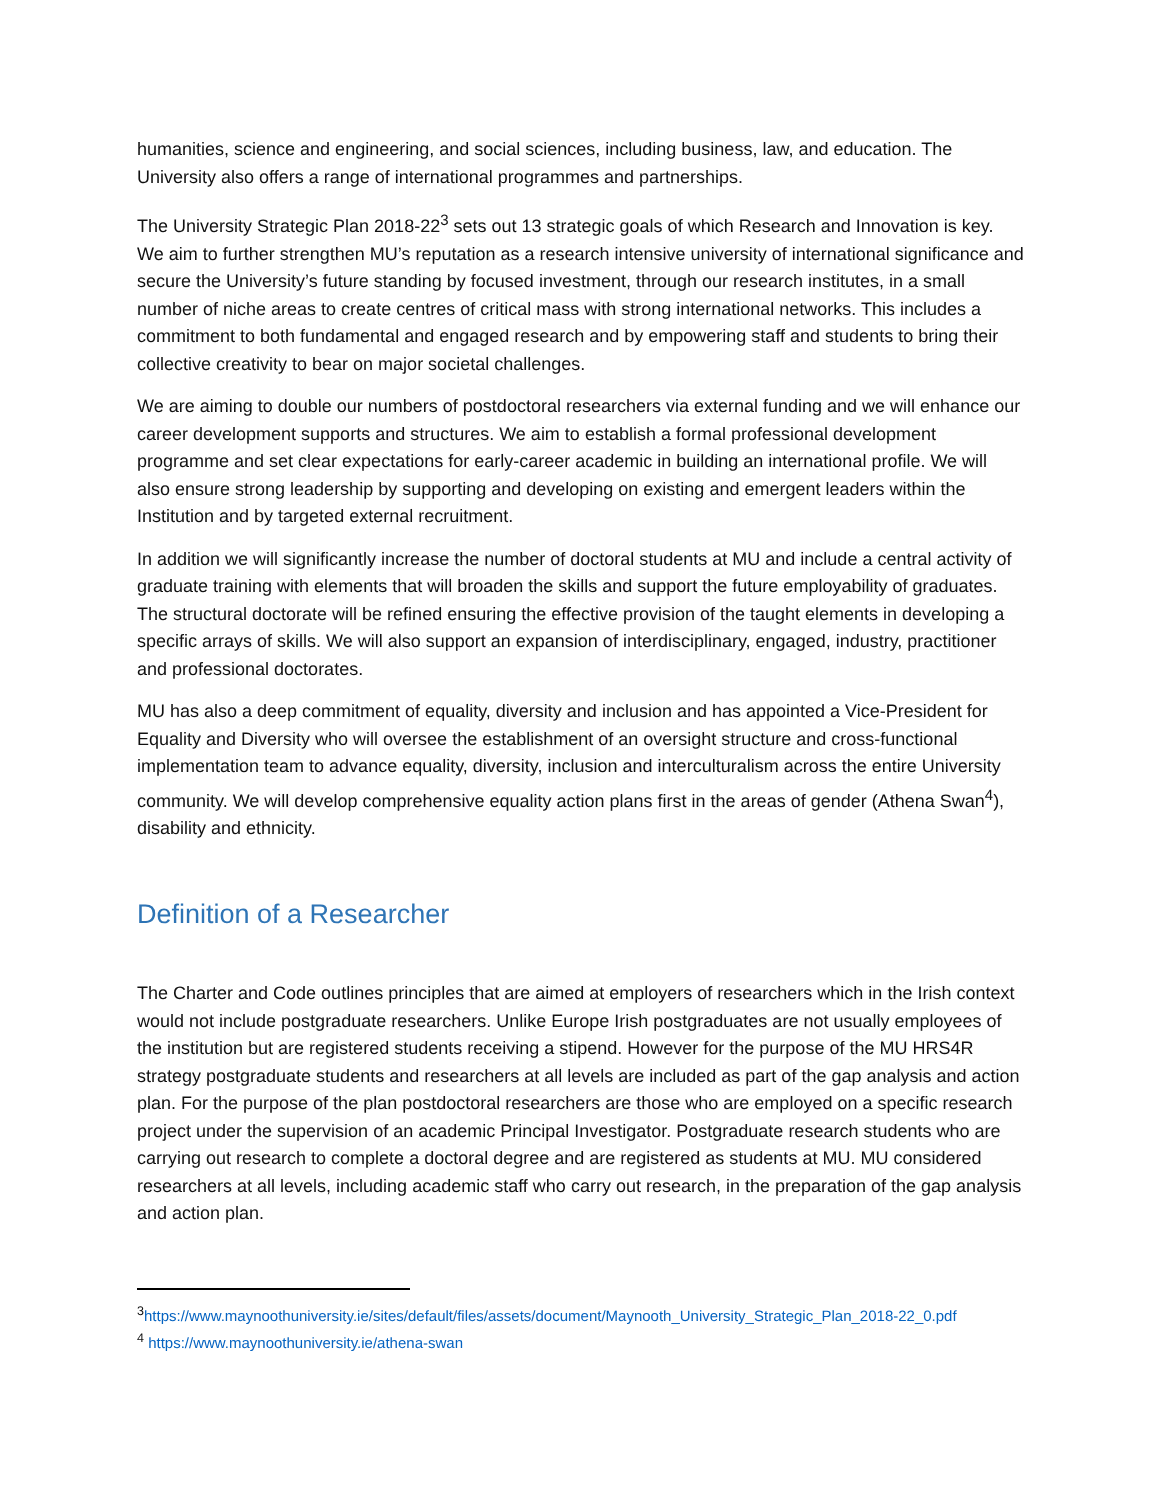humanities, science and engineering, and social sciences, including business, law, and education. The University also offers a range of international programmes and partnerships.
The University Strategic Plan 2018-22<sup>3</sup> sets out 13 strategic goals of which Research and Innovation is key. We aim to further strengthen MU’s reputation as a research intensive university of international significance and secure the University’s future standing by focused investment, through our research institutes, in a small number of niche areas to create centres of critical mass with strong international networks. This includes a commitment to both fundamental and engaged research and by empowering staff and students to bring their collective creativity to bear on major societal challenges.
We are aiming to double our numbers of postdoctoral researchers via external funding and we will enhance our career development supports and structures. We aim to establish a formal professional development programme and set clear expectations for early-career academic in building an international profile. We will also ensure strong leadership by supporting and developing on existing and emergent leaders within the Institution and by targeted external recruitment.
In addition we will significantly increase the number of doctoral students at MU and include a central activity of graduate training with elements that will broaden the skills and support the future employability of graduates. The structural doctorate will be refined ensuring the effective provision of the taught elements in developing a specific arrays of skills. We will also support an expansion of interdisciplinary, engaged, industry, practitioner and professional doctorates.
MU has also a deep commitment of equality, diversity and inclusion and has appointed a Vice-President for Equality and Diversity who will oversee the establishment of an oversight structure and cross-functional implementation team to advance equality, diversity, inclusion and interculturalism across the entire University community. We will develop comprehensive equality action plans first in the areas of gender (Athena Swan<sup>4</sup>), disability and ethnicity.
Definition of a Researcher
The Charter and Code outlines principles that are aimed at employers of researchers which in the Irish context would not include postgraduate researchers. Unlike Europe Irish postgraduates are not usually employees of the institution but are registered students receiving a stipend. However for the purpose of the MU HRS4R strategy postgraduate students and researchers at all levels are included as part of the gap analysis and action plan. For the purpose of the plan postdoctoral researchers are those who are employed on a specific research project under the supervision of an academic Principal Investigator. Postgraduate research students who are carrying out research to complete a doctoral degree and are registered as students at MU. MU considered researchers at all levels, including academic staff who carry out research, in the preparation of the gap analysis and action plan.
<sup>3</sup> https://www.maynoothuniversity.ie/sites/default/files/assets/document/Maynooth_University_Strategic_Plan_2018-22_0.pdf
<sup>4</sup> https://www.maynoothuniversity.ie/athena-swan